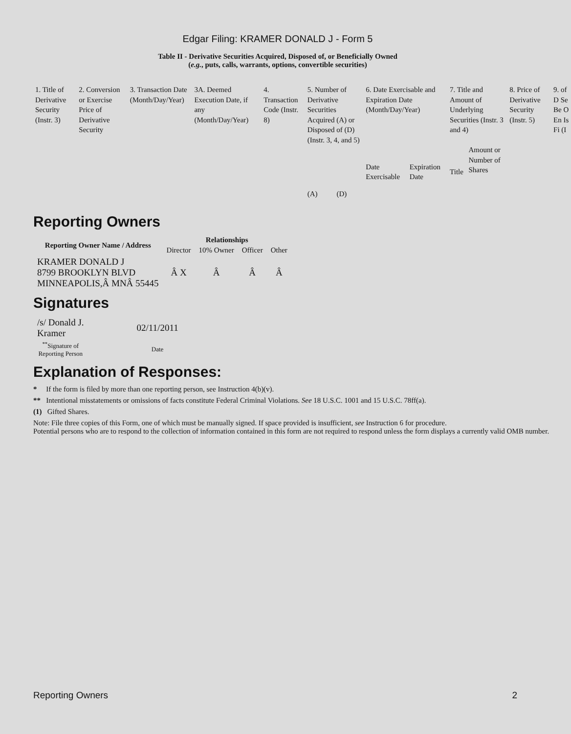Edgar Filing: KRAMER DONALD J - Form 5
Table II - Derivative Securities Acquired, Disposed of, or Beneficially Owned
(e.g., puts, calls, warrants, options, convertible securities)
| 1. Title of Derivative Security (Instr. 3) | 2. Conversion or Exercise Price of Derivative Security | 3. Transaction Date (Month/Day/Year) | 3A. Deemed Execution Date, if any (Month/Day/Year) | 4. Transaction Code (Instr. 8) | 5. Number of Derivative Securities Acquired (A) or Disposed of (D) (Instr. 3, 4, and 5) | | 6. Date Exercisable and Expiration Date (Month/Day/Year) | | 7. Title and Amount of Underlying Securities (Instr. 3 and 4) | | 8. Price of Derivative Security (Instr. 5) | 9. of D Se Be O En Is Fi (I |
| | | | | | (A) | (D) | Date Exercisable | Expiration Date | Title | Amount or Number of Shares | | |
Reporting Owners
| Reporting Owner Name / Address | Relationships | | | |
| --- | --- | --- | --- | --- |
| | Director | 10% Owner | Officer | Other |
| KRAMER DONALD J 8799 BROOKLYN BLVD MINNEAPOLIS,Â MNÂ 55445 | Â X | Â | Â | Â |
Signatures
| /s/ Donald J. Kramer | 02/11/2011 |
| <sup>**</sup> Signature of Reporting Person | Date |
Explanation of Responses:
* If the form is filed by more than one reporting person, see Instruction 4(b)(v).
** Intentional misstatements or omissions of facts constitute Federal Criminal Violations. See 18 U.S.C. 1001 and 15 U.S.C. 78ff(a).
(1) Gifted Shares.
Note: File three copies of this Form, one of which must be manually signed. If space provided is insufficient, see Instruction 6 for procedure.
Potential persons who are to respond to the collection of information contained in this form are not required to respond unless the form displays a currently valid OMB number.
Reporting Owners 2